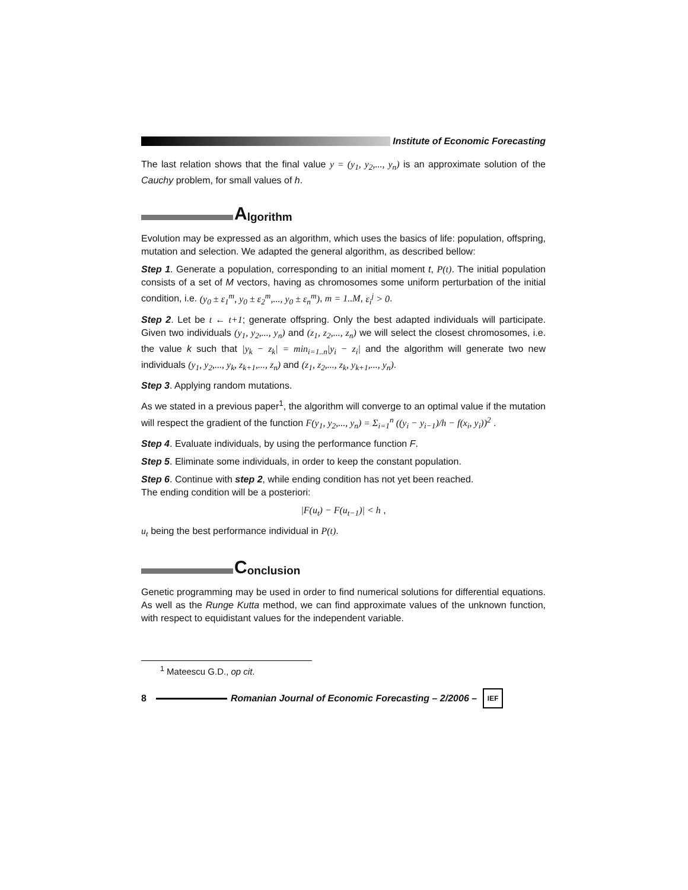Institute of Economic Forecasting
The last relation shows that the final value y = (y<sub>1</sub>, y<sub>2</sub>,..., y<sub>n</sub>) is an approximate solution of the Cauchy problem, for small values of h.
Algorithm
Evolution may be expressed as an algorithm, which uses the basics of life: population, offspring, mutation and selection. We adapted the general algorithm, as described bellow:
Step 1. Generate a population, corresponding to an initial moment t, P(t). The initial population consists of a set of M vectors, having as chromosomes some uniform perturbation of the initial condition, i.e. (y<sub>0</sub> ± ε<sub>1</sub><sup>m</sup>, y<sub>0</sub> ± ε<sub>2</sub><sup>m</sup>,..., y<sub>0</sub> ± ε<sub>n</sub><sup>m</sup>), m = 1..M, ε<sub>i</sub><sup>j</sup> > 0.
Step 2. Let be t ← t+1; generate offspring. Only the best adapted individuals will participate. Given two individuals (y<sub>1</sub>, y<sub>2</sub>,..., y<sub>n</sub>) and (z<sub>1</sub>, z<sub>2</sub>,..., z<sub>n</sub>) we will select the closest chromosomes, i.e. the value k such that |y<sub>k</sub> − z<sub>k</sub>| = min<sub>i=1..n</sub>|y<sub>i</sub> − z<sub>i</sub>| and the algorithm will generate two new individuals (y<sub>1</sub>, y<sub>2</sub>,..., y<sub>k</sub>, z<sub>k+1</sub>,..., z<sub>n</sub>) and (z<sub>1</sub>, z<sub>2</sub>,..., z<sub>k</sub>, y<sub>k+1</sub>,..., y<sub>n</sub>).
Step 3. Applying random mutations.
As we stated in a previous paper<sup>1</sup>, the algorithm will converge to an optimal value if the mutation will respect the gradient of the function F(y<sub>1</sub>, y<sub>2</sub>,..., y<sub>n</sub>) = Σ<sub>i=1</sub><sup>n</sup> ((y<sub>i</sub> − y<sub>i−1</sub>)/h − f(x<sub>i</sub>, y<sub>i</sub>))<sup>2</sup> .
Step 4. Evaluate individuals, by using the performance function F.
Step 5. Eliminate some individuals, in order to keep the constant population.
Step 6. Continue with step 2, while ending condition has not yet been reached.
The ending condition will be a posteriori:
|F(u<sub>t</sub>) − F(u<sub>t−1</sub>)| < h ,
u<sub>t</sub> being the best performance individual in P(t).
Conclusion
Genetic programming may be used in order to find numerical solutions for differential equations. As well as the Runge Kutta method, we can find approximate values of the unknown function, with respect to equidistant values for the independent variable.
<sup>1</sup> Mateescu G.D., op cit.
8 Romanian Journal of Economic Forecasting – 2/2006 – IEF